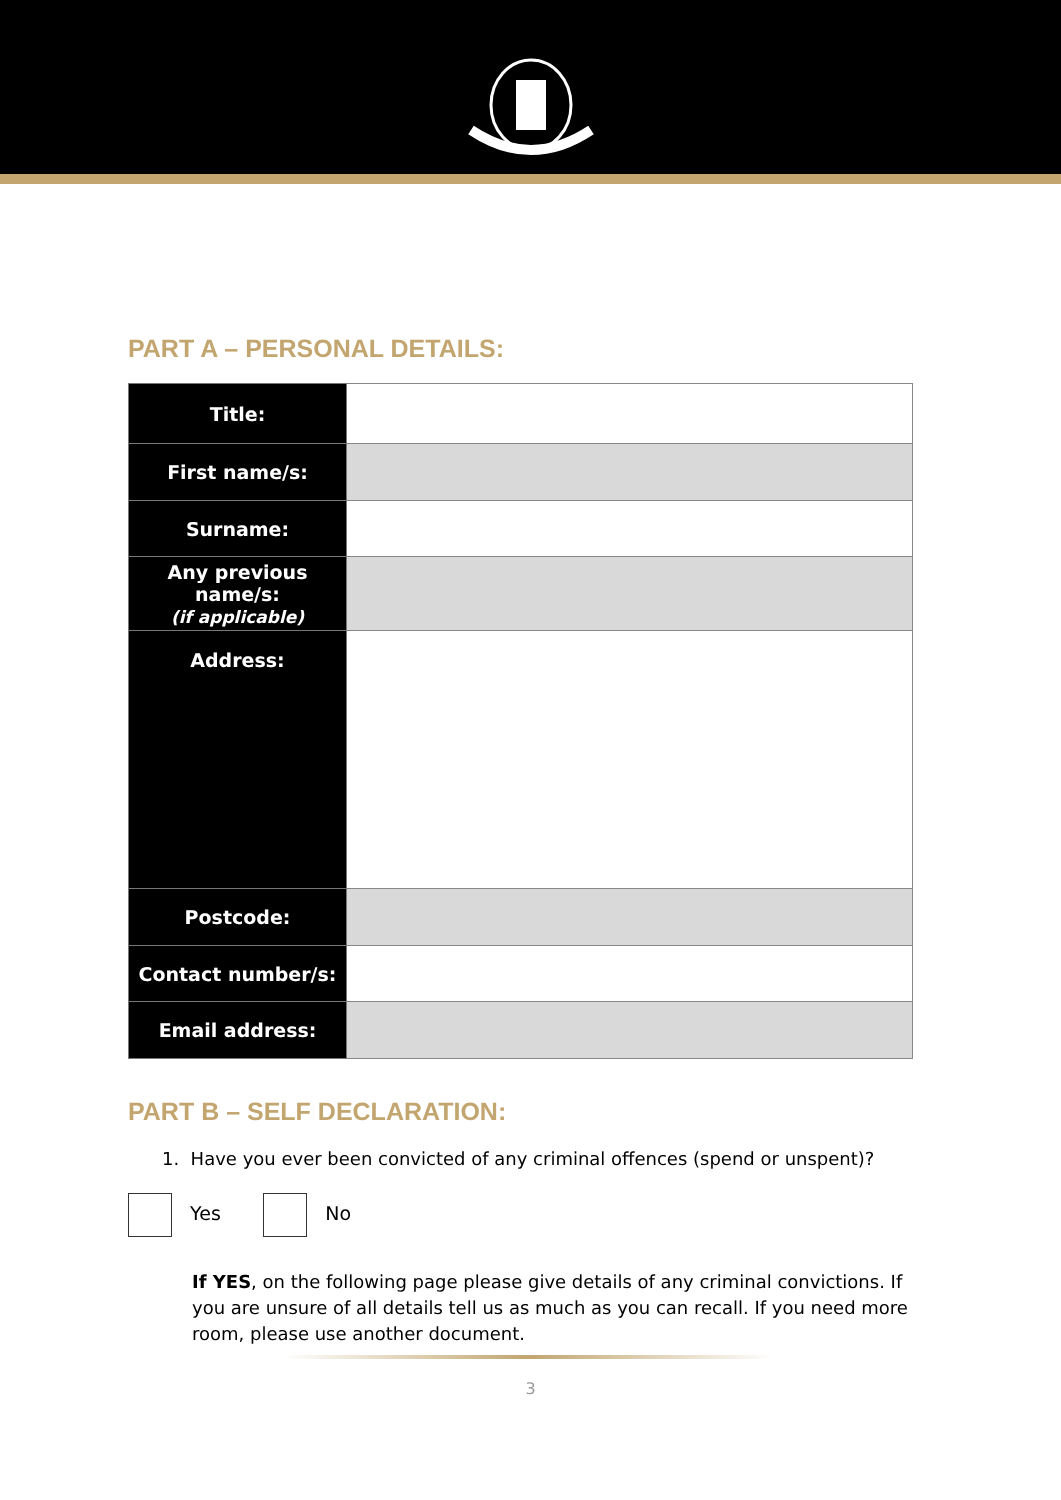PART A – PERSONAL DETAILS:
| Title: | |
| First name/s: | |
| Surname: | |
| Any previous name/s: (if applicable) | |
| Address: | |
| Postcode: | |
| Contact number/s: | |
| Email address: | |
PART B – SELF DECLARATION:
1. Have you ever been convicted of any criminal offences (spend or unspent)?
Yes No
If YES, on the following page please give details of any criminal convictions. If you are unsure of all details tell us as much as you can recall. If you need more room, please use another document.
3